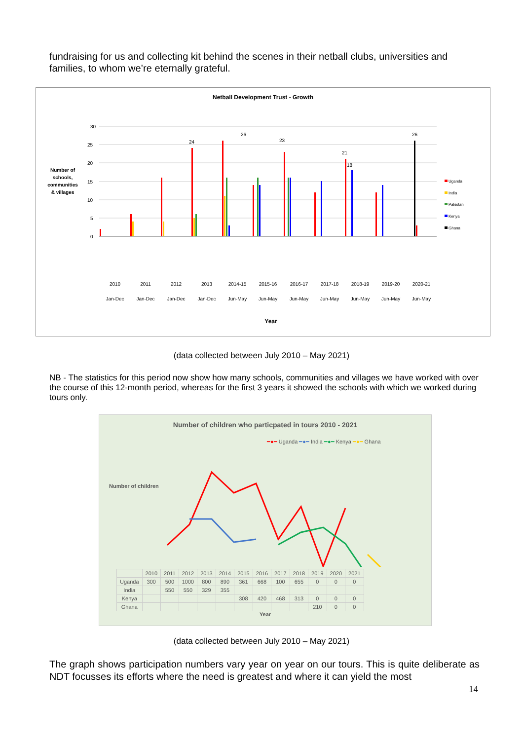fundraising for us and collecting kit behind the scenes in their netball clubs, universities and families, to whom we’re eternally grateful.
Netball Development Trust - Growth
30
25
20
15
10
5
0
Number of
schools,
communities
& villages
26
24
23
26
21
18
Uganda
India
Pakistan
Kenya
Ghana
2010
2011
2012
2013
2014-15
2015-16
2016-17
2017-18
2018-19
2019-20
2020-21
Jan-Dec
Jan-Dec
Jan-Dec
Jan-Dec
Jun-May
Jun-May
Jun-May
Jun-May
Jun-May
Jun-May
Jun-May
Year
(data collected between July 2010 – May 2021)
NB - The statistics for this period now show how many schools, communities and villages we have worked with over the course of this 12-month period, whereas for the first 3 years it showed the schools with which we worked during tours only.
Number of children who particpated in tours 2010 - 2021
━●━ Uganda ━●━ India ━●━ Kenya ━●━ Ghana
Number of children
| | 2010 | 2011 | 2012 | 2013 | 2014 | 2015 | 2016 | 2017 | 2018 | 2019 | 2020 | 2021 |
| --- | --- | --- | --- | --- | --- | --- | --- | --- | --- | --- | --- | --- |
| Uganda | 300 | 500 | 1000 | 800 | 890 | 361 | 668 | 100 | 655 | 0 | 0 | 0 |
| India | | 550 | 550 | 329 | 355 | | | | | | | |
| Kenya | | | | | | 308 | 420 | 468 | 313 | 0 | 0 | 0 |
| Ghana | | | | | | | | | | 210 | 0 | 0 |
Year
(data collected between July 2010 – May 2021)
The graph shows participation numbers vary year on year on our tours. This is quite deliberate as NDT focusses its efforts where the need is greatest and where it can yield the most
14